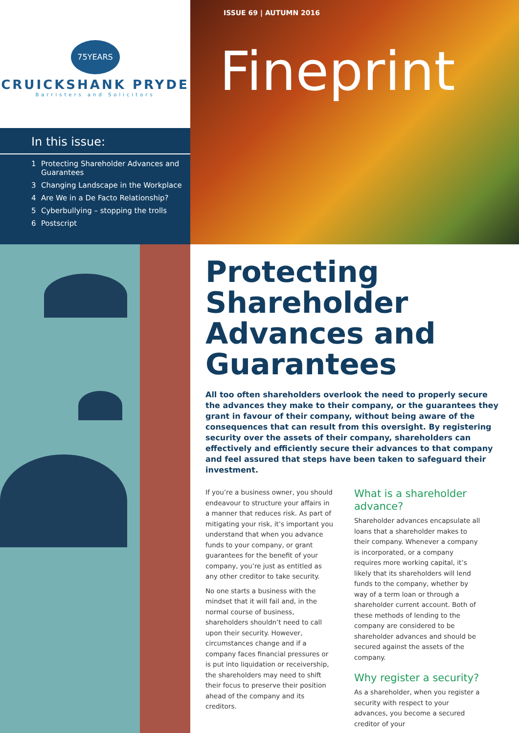75YEARS
CRUICKSHANK PRYDE
Barristers and Solicitors
In this issue:
1 Protecting Shareholder Advances and Guarantees
3 Changing Landscape in the Workplace
4 Are We in a De Facto Relationship?
5 Cyberbullying – stopping the trolls
6 Postscript
ISSUE 69 | AUTUMN 2016
Fineprint
Protecting Shareholder Advances and Guarantees
All too often shareholders overlook the need to properly secure the advances they make to their company, or the guarantees they grant in favour of their company, without being aware of the consequences that can result from this oversight. By registering security over the assets of their company, shareholders can effectively and efficiently secure their advances to that company and feel assured that steps have been taken to safeguard their investment.
If you’re a business owner, you should endeavour to structure your affairs in a manner that reduces risk. As part of mitigating your risk, it’s important you understand that when you advance funds to your company, or grant guarantees for the benefit of your company, you’re just as entitled as any other creditor to take security.
No one starts a business with the mindset that it will fail and, in the normal course of business, shareholders shouldn’t need to call upon their security. However, circumstances change and if a company faces financial pressures or is put into liquidation or receivership, the shareholders may need to shift their focus to preserve their position ahead of the company and its creditors.
What is a shareholder advance?
Shareholder advances encapsulate all loans that a shareholder makes to their company. Whenever a company is incorporated, or a company requires more working capital, it’s likely that its shareholders will lend funds to the company, whether by way of a term loan or through a shareholder current account. Both of these methods of lending to the company are considered to be shareholder advances and should be secured against the assets of the company.
Why register a security?
As a shareholder, when you register a security with respect to your advances, you become a secured creditor of your